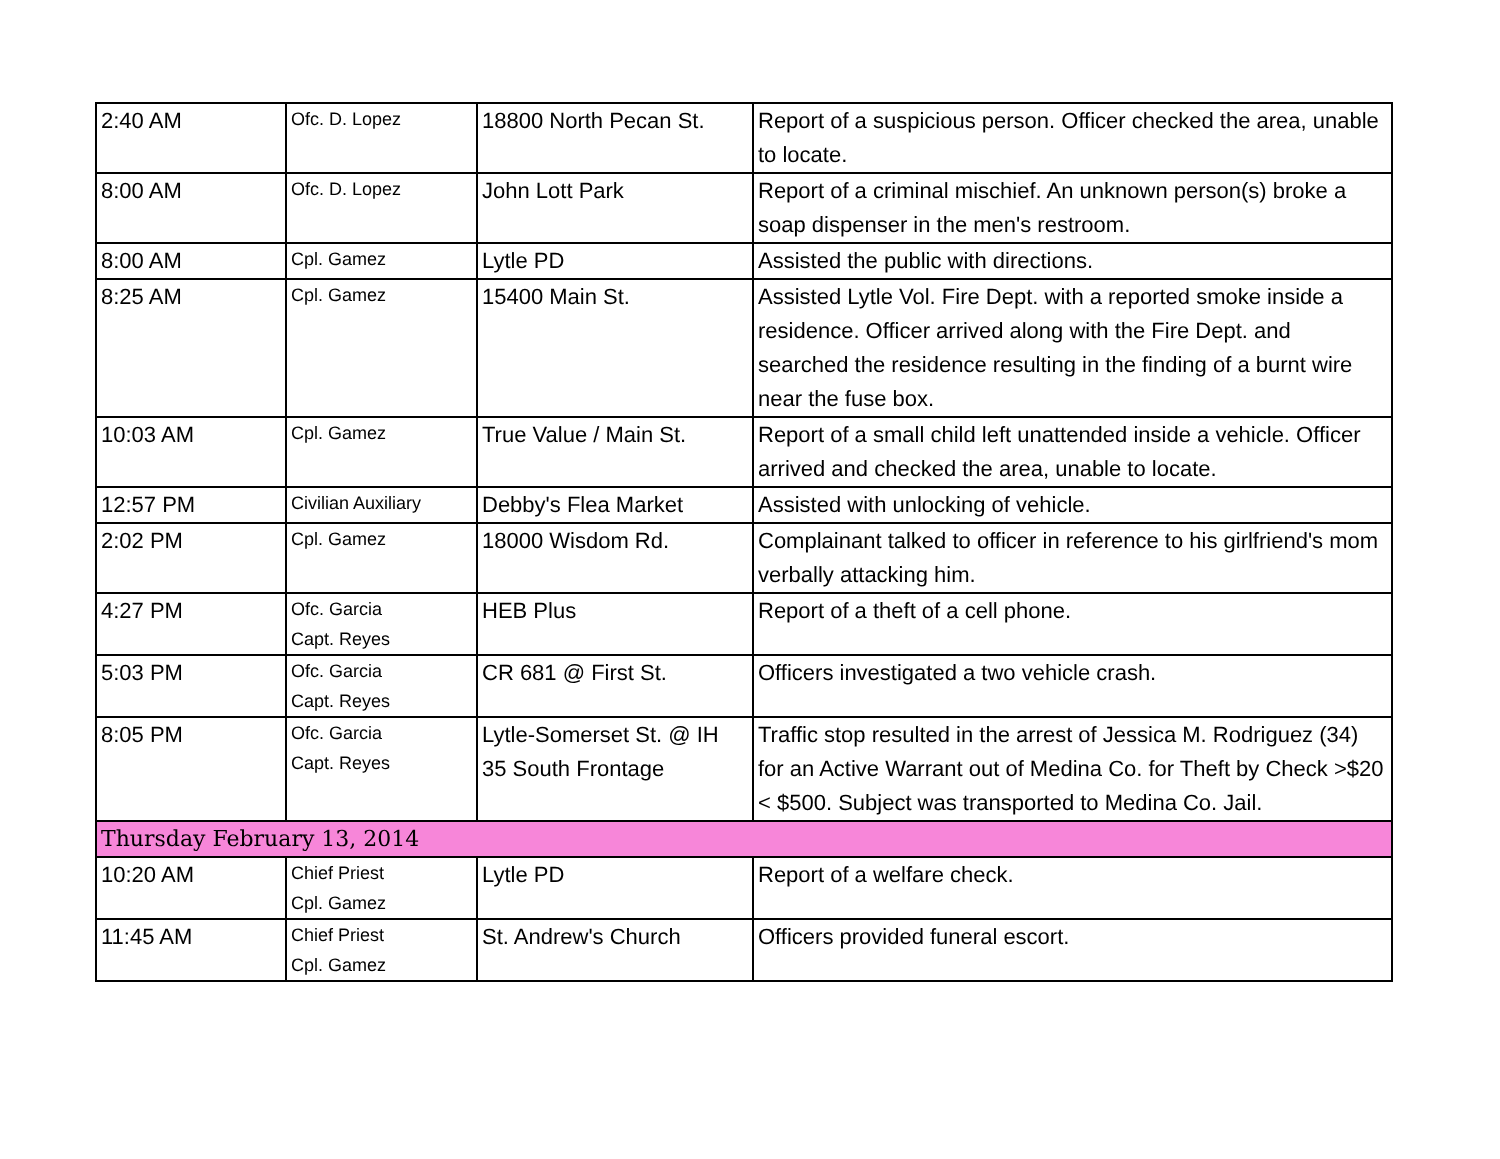| 2:40 AM | Ofc. D. Lopez | 18800 North Pecan St. | Report of a suspicious person. Officer checked the area, unable to locate. |
| 8:00 AM | Ofc. D. Lopez | John Lott Park | Report of a criminal mischief. An unknown person(s) broke a soap dispenser in the men's restroom. |
| 8:00 AM | Cpl. Gamez | Lytle PD | Assisted the public with directions. |
| 8:25 AM | Cpl. Gamez | 15400 Main St. | Assisted Lytle Vol. Fire Dept. with a reported smoke inside a residence. Officer arrived along with the Fire Dept. and searched the residence resulting in the finding of a burnt wire near the fuse box. |
| 10:03 AM | Cpl. Gamez | True Value / Main St. | Report of a small child left unattended inside a vehicle. Officer arrived and checked the area, unable to locate. |
| 12:57 PM | Civilian Auxiliary | Debby's Flea Market | Assisted with unlocking of vehicle. |
| 2:02 PM | Cpl. Gamez | 18000 Wisdom Rd. | Complainant talked to officer in reference to his girlfriend's mom verbally attacking him. |
| 4:27 PM | Ofc. Garcia Capt. Reyes | HEB Plus | Report of a theft of a cell phone. |
| 5:03 PM | Ofc. Garcia Capt. Reyes | CR 681 @ First St. | Officers investigated a two vehicle crash. |
| 8:05 PM | Ofc. Garcia Capt. Reyes | Lytle-Somerset St. @ IH 35 South Frontage | Traffic stop resulted in the arrest of Jessica M. Rodriguez (34) for an Active Warrant out of Medina Co. for Theft by Check >$20 < $500. Subject was transported to Medina Co. Jail. |
| Thursday February 13, 2014 | | | |
| 10:20 AM | Chief Priest Cpl. Gamez | Lytle PD | Report of a welfare check. |
| 11:45 AM | Chief Priest Cpl. Gamez | St. Andrew's Church | Officers provided funeral escort. |